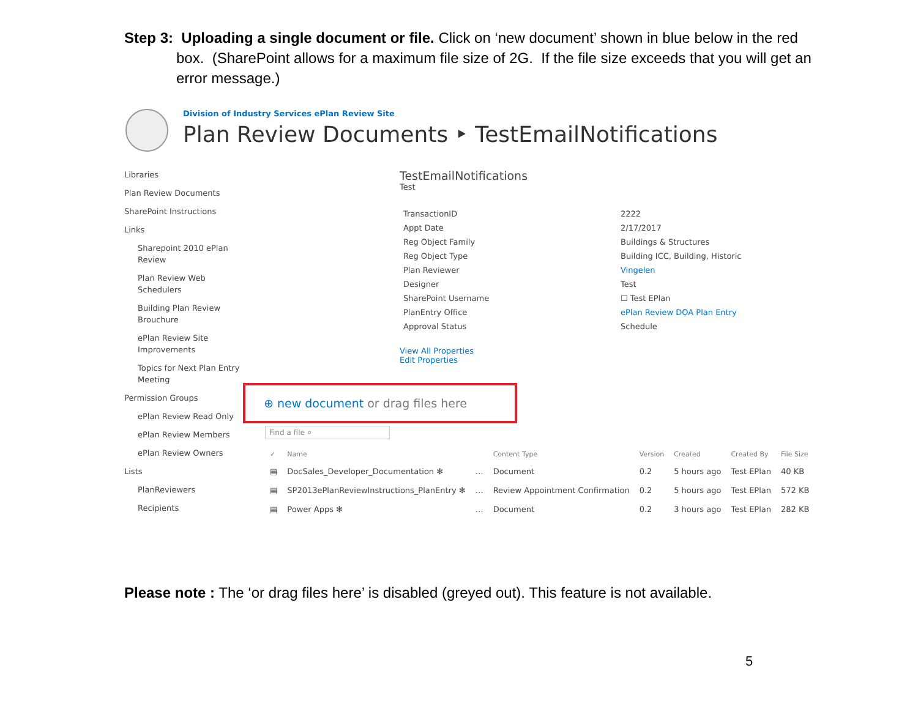Step 3: Uploading a single document or file. Click on ‘new document’ shown in blue below in the red box. (SharePoint allows for a maximum file size of 2G. If the file size exceeds that you will get an error message.)
Division of Industry Services ePlan Review Site
Plan Review Documents ‣ TestEmailNotifications
Libraries
Plan Review Documents
SharePoint Instructions
Links
Sharepoint 2010 ePlan Review
Plan Review Web Schedulers
Building Plan Review Brouchure
ePlan Review Site Improvements
Topics for Next Plan Entry Meeting
Permission Groups
ePlan Review Read Only
ePlan Review Members
ePlan Review Owners
Lists
PlanReviewers
Recipients
TestEmailNotifications
Test
| TransactionID | 2222 |
| Appt Date | 2/17/2017 |
| Reg Object Family | Buildings & Structures |
| Reg Object Type | Building ICC, Building, Historic |
| Plan Reviewer | Vingelen |
| Designer | Test |
| SharePoint Username | ☐ Test EPlan |
| PlanEntry Office | ePlan Review DOA Plan Entry |
| Approval Status | Schedule |
View All Properties
Edit Properties
⊕ new document or drag files here
Find a file ⌕
| ✓ | Name | | Content Type | Version | Created | Created By | File Size |
| --- | --- | --- | --- | --- | --- | --- | --- |
| ▤ | DocSales_Developer_Documentation ✻ | … | Document | 0.2 | 5 hours ago | Test EPlan | 40 KB |
| ▤ | SP2013ePlanReviewInstructions_PlanEntry ✻ | … | Review Appointment Confirmation | 0.2 | 5 hours ago | Test EPlan | 572 KB |
| ▤ | Power Apps ✻ | … | Document | 0.2 | 3 hours ago | Test EPlan | 282 KB |
Please note : The ‘or drag files here’ is disabled (greyed out). This feature is not available.
5